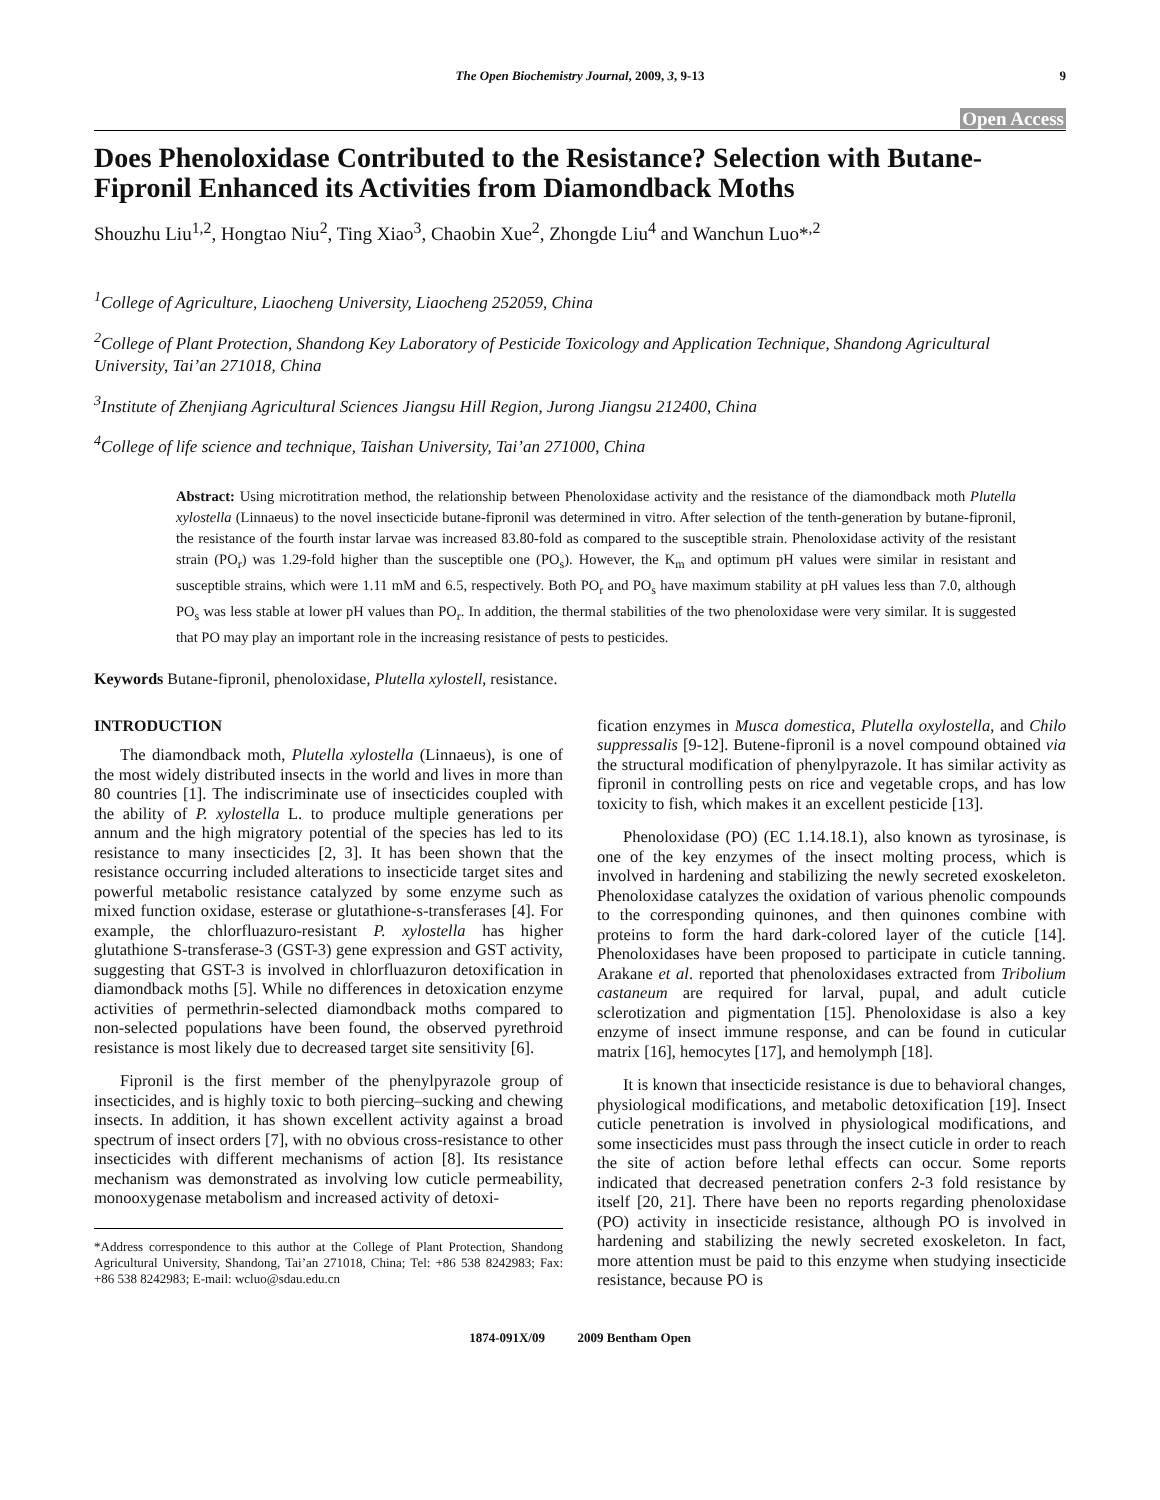The Open Biochemistry Journal, 2009, 3, 9-13 9
Open Access
Does Phenoloxidase Contributed to the Resistance? Selection with Butane-Fipronil Enhanced its Activities from Diamondback Moths
Shouzhu Liu<sup>1,2</sup>, Hongtao Niu<sup>2</sup>, Ting Xiao<sup>3</sup>, Chaobin Xue<sup>2</sup>, Zhongde Liu<sup>4</sup> and Wanchun Luo*<sup>,2</sup>
<sup>1</sup> College of Agriculture, Liaocheng University, Liaocheng 252059, China
<sup>2</sup> College of Plant Protection, Shandong Key Laboratory of Pesticide Toxicology and Application Technique, Shandong Agricultural University, Tai’an 271018, China
<sup>3</sup> Institute of Zhenjiang Agricultural Sciences Jiangsu Hill Region, Jurong Jiangsu 212400, China
<sup>4</sup> College of life science and technique, Taishan University, Tai’an 271000, China
Abstract: Using microtitration method, the relationship between Phenoloxidase activity and the resistance of the diamondback moth Plutella xylostella (Linnaeus) to the novel insecticide butane-fipronil was determined in vitro. After selection of the tenth-generation by butane-fipronil, the resistance of the fourth instar larvae was increased 83.80-fold as compared to the susceptible strain. Phenoloxidase activity of the resistant strain (PO<sub>r</sub>) was 1.29-fold higher than the susceptible one (PO<sub>s</sub>). However, the K<sub>m</sub> and optimum pH values were similar in resistant and susceptible strains, which were 1.11 mM and 6.5, respectively. Both PO<sub>r</sub> and PO<sub>s</sub> have maximum stability at pH values less than 7.0, although PO<sub>s</sub> was less stable at lower pH values than PO<sub>r</sub>. In addition, the thermal stabilities of the two phenoloxidase were very similar. It is suggested that PO may play an important role in the increasing resistance of pests to pesticides.
Keywords Butane-fipronil, phenoloxidase, Plutella xylostell, resistance.
INTRODUCTION
The diamondback moth, Plutella xylostella (Linnaeus), is one of the most widely distributed insects in the world and lives in more than 80 countries [1]. The indiscriminate use of insecticides coupled with the ability of P. xylostella L. to produce multiple generations per annum and the high migratory potential of the species has led to its resistance to many insecticides [2, 3]. It has been shown that the resistance occurring included alterations to insecticide target sites and powerful metabolic resistance catalyzed by some enzyme such as mixed function oxidase, esterase or glutathione-s-transferases [4]. For example, the chlorfluazuro-resistant P. xylostella has higher glutathione S-transferase-3 (GST-3) gene expression and GST activity, suggesting that GST-3 is involved in chlorfluazuron detoxification in diamondback moths [5]. While no differences in detoxication enzyme activities of permethrin-selected diamondback moths compared to non-selected populations have been found, the observed pyrethroid resistance is most likely due to decreased target site sensitivity [6].
Fipronil is the first member of the phenylpyrazole group of insecticides, and is highly toxic to both piercing–sucking and chewing insects. In addition, it has shown excellent activity against a broad spectrum of insect orders [7], with no obvious cross-resistance to other insecticides with different mechanisms of action [8]. Its resistance mechanism was demonstrated as involving low cuticle permeability, monooxygenase metabolism and increased activity of detoxi-
*Address correspondence to this author at the College of Plant Protection, Shandong Agricultural University, Shandong, Tai’an 271018, China; Tel: +86 538 8242983; Fax: +86 538 8242983; E-mail: wcluo@sdau.edu.cn
fication enzymes in Musca domestica, Plutella oxylostella, and Chilo suppressalis [9-12]. Butene-fipronil is a novel compound obtained via the structural modification of phenylpyrazole. It has similar activity as fipronil in controlling pests on rice and vegetable crops, and has low toxicity to fish, which makes it an excellent pesticide [13].
Phenoloxidase (PO) (EC 1.14.18.1), also known as tyrosinase, is one of the key enzymes of the insect molting process, which is involved in hardening and stabilizing the newly secreted exoskeleton. Phenoloxidase catalyzes the oxidation of various phenolic compounds to the corresponding quinones, and then quinones combine with proteins to form the hard dark-colored layer of the cuticle [14]. Phenoloxidases have been proposed to participate in cuticle tanning. Arakane et al. reported that phenoloxidases extracted from Tribolium castaneum are required for larval, pupal, and adult cuticle sclerotization and pigmentation [15]. Phenoloxidase is also a key enzyme of insect immune response, and can be found in cuticular matrix [16], hemocytes [17], and hemolymph [18].
It is known that insecticide resistance is due to behavioral changes, physiological modifications, and metabolic detoxification [19]. Insect cuticle penetration is involved in physiological modifications, and some insecticides must pass through the insect cuticle in order to reach the site of action before lethal effects can occur. Some reports indicated that decreased penetration confers 2-3 fold resistance by itself [20, 21]. There have been no reports regarding phenoloxidase (PO) activity in insecticide resistance, although PO is involved in hardening and stabilizing the newly secreted exoskeleton. In fact, more attention must be paid to this enzyme when studying insecticide resistance, because PO is
1874-091X/09 2009 Bentham Open